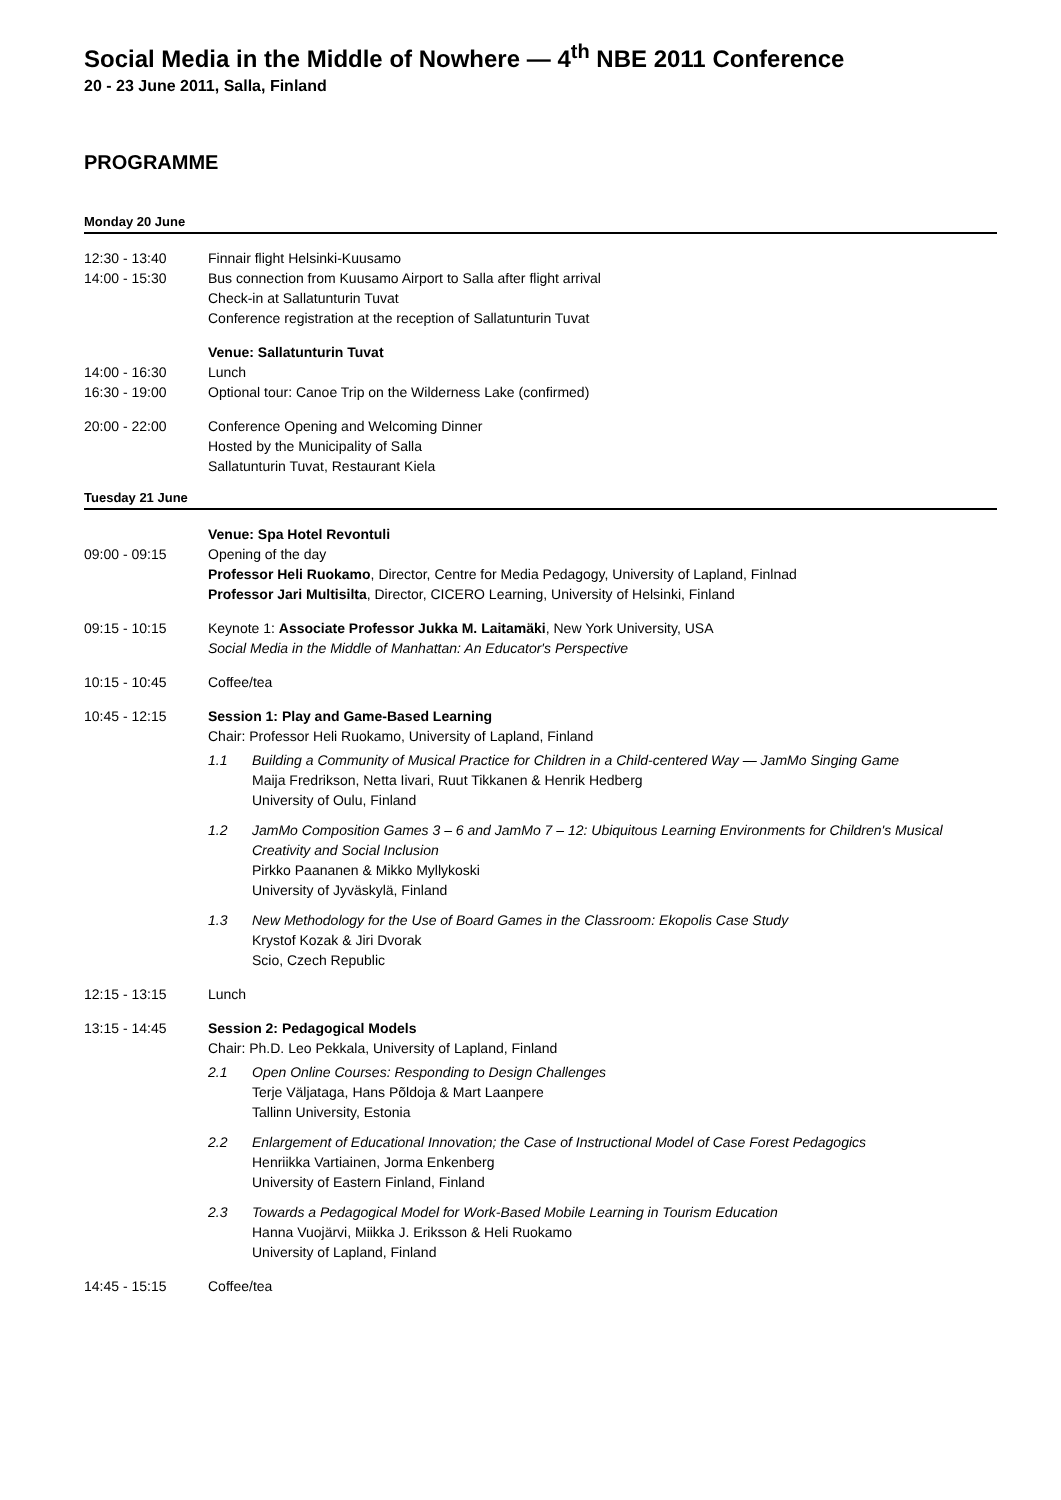Social Media in the Middle of Nowhere — 4<sup>th</sup> NBE 2011 Conference
20 - 23 June 2011, Salla, Finland
PROGRAMME
Monday 20 June
12:30 - 13:40
14:00 - 15:30
Finnair flight Helsinki-Kuusamo
Bus connection from Kuusamo Airport to Salla after flight arrival
Check-in at Sallatunturin Tuvat
Conference registration at the reception of Sallatunturin Tuvat
14:00 - 16:30
16:30 - 19:00
Venue: Sallatunturin Tuvat
Lunch
Optional tour: Canoe Trip on the Wilderness Lake (confirmed)
20:00 - 22:00 Conference Opening and Welcoming Dinner
Hosted by the Municipality of Salla
Sallatunturin Tuvat, Restaurant Kiela
Tuesday 21 June
09:00 - 09:15 Venue: Spa Hotel Revontuli
Opening of the day
Professor Heli Ruokamo, Director, Centre for Media Pedagogy, University of Lapland, Finlnad
Professor Jari Multisilta, Director, CICERO Learning, University of Helsinki, Finland
09:15 - 10:15 Keynote 1: Associate Professor Jukka M. Laitamäki, New York University, USA
Social Media in the Middle of Manhattan: An Educator's Perspective
10:15 - 10:45 Coffee/tea
10:45 - 12:15 Session 1: Play and Game-Based Learning
Chair: Professor Heli Ruokamo, University of Lapland, Finland
1.1 Building a Community of Musical Practice for Children in a Child-centered Way — JamMo Singing Game
Maija Fredrikson, Netta Iivari, Ruut Tikkanen & Henrik Hedberg
University of Oulu, Finland
1.2 JamMo Composition Games 3 – 6 and JamMo 7 – 12: Ubiquitous Learning Environments for Children's Musical Creativity and Social Inclusion
Pirkko Paananen & Mikko Myllykoski
University of Jyväskylä, Finland
1.3 New Methodology for the Use of Board Games in the Classroom: Ekopolis Case Study
Krystof Kozak & Jiri Dvorak
Scio, Czech Republic
12:15 - 13:15 Lunch
13:15 - 14:45 Session 2: Pedagogical Models
Chair: Ph.D. Leo Pekkala, University of Lapland, Finland
2.1 Open Online Courses: Responding to Design Challenges
Terje Väljataga, Hans Põldoja & Mart Laanpere
Tallinn University, Estonia
2.2 Enlargement of Educational Innovation; the Case of Instructional Model of Case Forest Pedagogics
Henriikka Vartiainen, Jorma Enkenberg
University of Eastern Finland, Finland
2.3 Towards a Pedagogical Model for Work-Based Mobile Learning in Tourism Education
Hanna Vuojärvi, Miikka J. Eriksson & Heli Ruokamo
University of Lapland, Finland
14:45 - 15:15 Coffee/tea